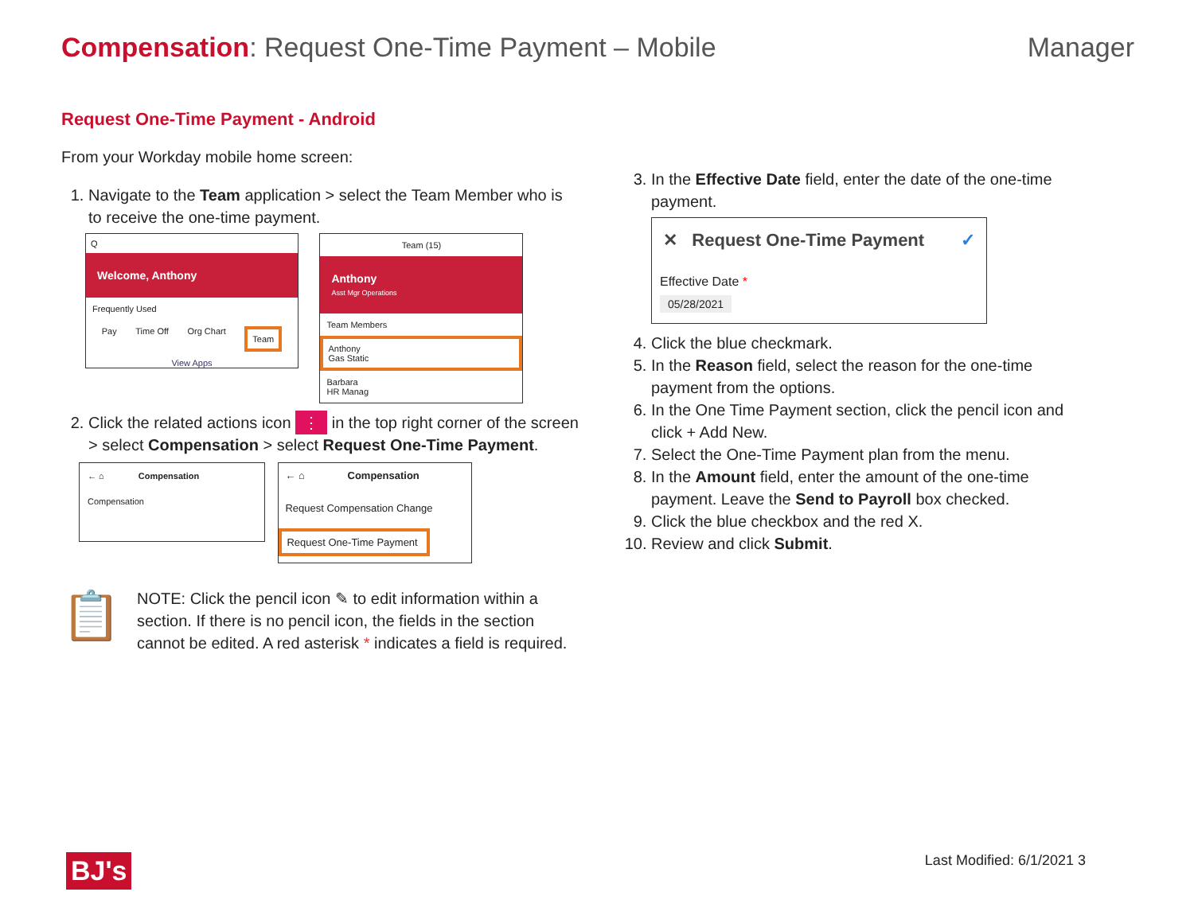Compensation: Request One-Time Payment – Mobile
Manager
Request One-Time Payment - Android
From your Workday mobile home screen:
1. Navigate to the Team application > select the Team Member who is to receive the one-time payment.
Q
Welcome, Anthony
Frequently Used
Pay Time Off Org Chart Team
View Apps
Team (15)
Anthony
Asst Mgr Operations
Team Members
Anthony
Gas Static
Barbara
HR Manag
2. Click the related actions icon ⋮ in the top right corner of the screen > select Compensation > select Request One-Time Payment.
← ⌂ Compensation
Compensation
← ⌂ Compensation
Request Compensation Change
Request One-Time Payment
📋
NOTE: Click the pencil icon ✎ to edit information within a section. If there is no pencil icon, the fields in the section cannot be edited. A red asterisk * indicates a field is required.
3. In the Effective Date field, enter the date of the one-time payment.
✕ Request One-Time Payment ✓
Effective Date *
05/28/2021
4. Click the blue checkmark.
5. In the Reason field, select the reason for the one-time payment from the options.
6. In the One Time Payment section, click the pencil icon and click + Add New.
7. Select the One-Time Payment plan from the menu.
8. In the Amount field, enter the amount of the one-time payment. Leave the Send to Payroll box checked.
9. Click the blue checkbox and the red X.
10. Review and click Submit.
BJ's Last Modified: 6/1/2021 3